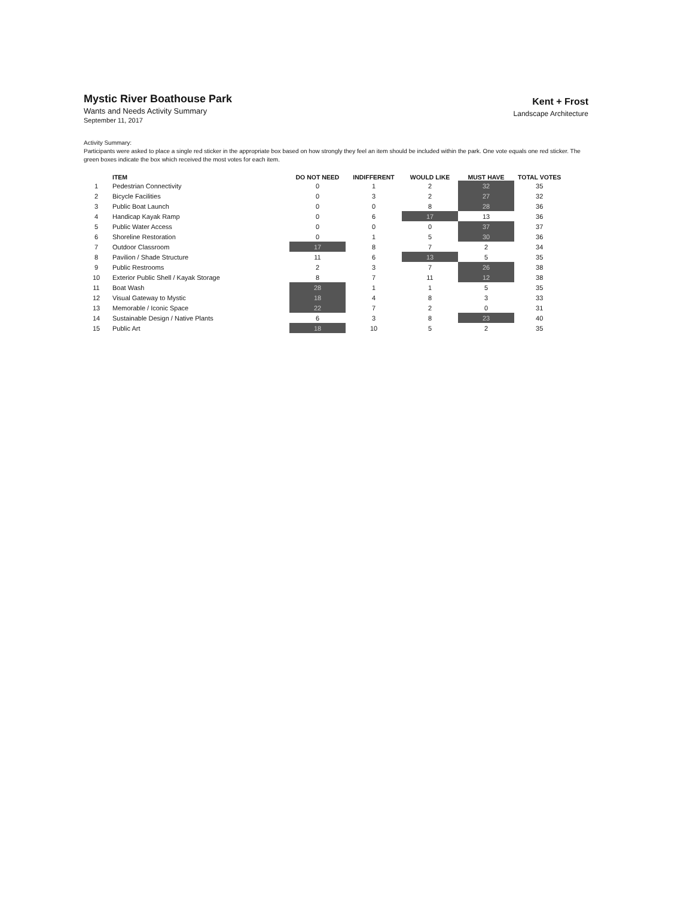Mystic River Boathouse Park
Wants and Needs Activity Summary
September 11, 2017
Kent + Frost
Landscape Architecture
Activity Summary:
Participants were asked to place a single red sticker in the appropriate box based on how strongly they feel an item should be included within the park. One vote equals one red sticker. The green boxes indicate the box which received the most votes for each item.
| | ITEM | DO NOT NEED | INDIFFERENT | WOULD LIKE | MUST HAVE | TOTAL VOTES |
| --- | --- | --- | --- | --- | --- | --- |
| 1 | Pedestrian Connectivity | 0 | 1 | 2 | 32 | 35 |
| 2 | Bicycle Facilities | 0 | 3 | 2 | 27 | 32 |
| 3 | Public Boat Launch | 0 | 0 | 8 | 28 | 36 |
| 4 | Handicap Kayak Ramp | 0 | 6 | 17 | 13 | 36 |
| 5 | Public Water Access | 0 | 0 | 0 | 37 | 37 |
| 6 | Shoreline Restoration | 0 | 1 | 5 | 30 | 36 |
| 7 | Outdoor Classroom | 17 | 8 | 7 | 2 | 34 |
| 8 | Pavilion / Shade Structure | 11 | 6 | 13 | 5 | 35 |
| 9 | Public Restrooms | 2 | 3 | 7 | 26 | 38 |
| 10 | Exterior Public Shell / Kayak Storage | 8 | 7 | 11 | 12 | 38 |
| 11 | Boat Wash | 28 | 1 | 1 | 5 | 35 |
| 12 | Visual Gateway to Mystic | 18 | 4 | 8 | 3 | 33 |
| 13 | Memorable / Iconic Space | 22 | 7 | 2 | 0 | 31 |
| 14 | Sustainable Design / Native Plants | 6 | 3 | 8 | 23 | 40 |
| 15 | Public Art | 18 | 10 | 5 | 2 | 35 |